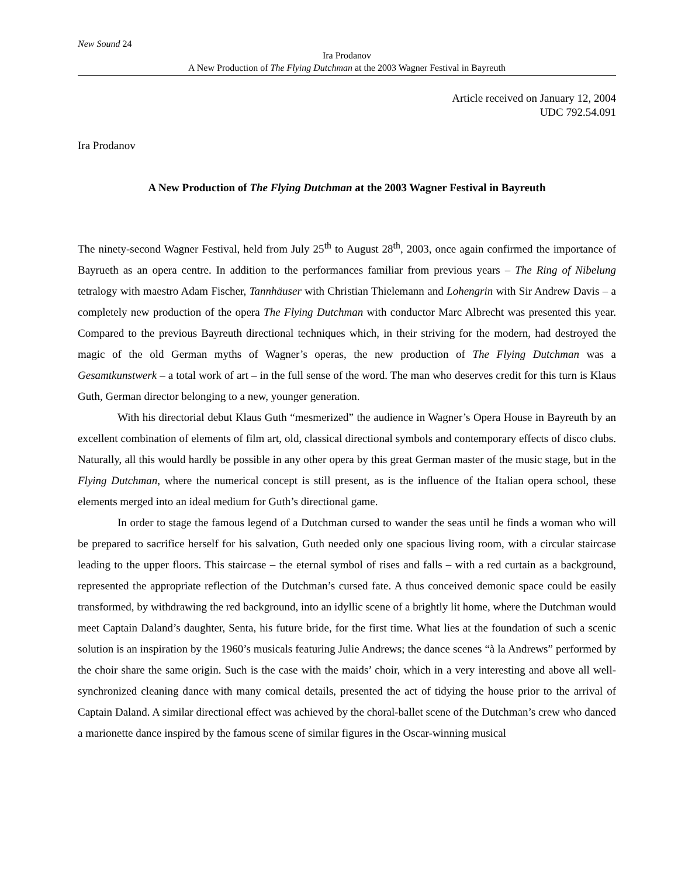New Sound 24
Ira Prodanov
A New Production of The Flying Dutchman at the 2003 Wagner Festival in Bayreuth
Article received on January 12, 2004
UDC 792.54.091
Ira Prodanov
A New Production of The Flying Dutchman at the 2003 Wagner Festival in Bayreuth
The ninety-second Wagner Festival, held from July 25<sup>th</sup> to August 28<sup>th</sup>, 2003, once again confirmed the importance of Bayrueth as an opera centre. In addition to the performances familiar from previous years – The Ring of Nibelung tetralogy with maestro Adam Fischer, Tannhäuser with Christian Thielemann and Lohengrin with Sir Andrew Davis – a completely new production of the opera The Flying Dutchman with conductor Marc Albrecht was presented this year. Compared to the previous Bayreuth directional techniques which, in their striving for the modern, had destroyed the magic of the old German myths of Wagner’s operas, the new production of The Flying Dutchman was a Gesamtkunstwerk – a total work of art – in the full sense of the word. The man who deserves credit for this turn is Klaus Guth, German director belonging to a new, younger generation.
With his directorial debut Klaus Guth “mesmerized” the audience in Wagner’s Opera House in Bayreuth by an excellent combination of elements of film art, old, classical directional symbols and contemporary effects of disco clubs. Naturally, all this would hardly be possible in any other opera by this great German master of the music stage, but in the Flying Dutchman, where the numerical concept is still present, as is the influence of the Italian opera school, these elements merged into an ideal medium for Guth’s directional game.
In order to stage the famous legend of a Dutchman cursed to wander the seas until he finds a woman who will be prepared to sacrifice herself for his salvation, Guth needed only one spacious living room, with a circular staircase leading to the upper floors. This staircase – the eternal symbol of rises and falls – with a red curtain as a background, represented the appropriate reflection of the Dutchman’s cursed fate. A thus conceived demonic space could be easily transformed, by withdrawing the red background, into an idyllic scene of a brightly lit home, where the Dutchman would meet Captain Daland’s daughter, Senta, his future bride, for the first time. What lies at the foundation of such a scenic solution is an inspiration by the 1960’s musicals featuring Julie Andrews; the dance scenes “à la Andrews” performed by the choir share the same origin. Such is the case with the maids’ choir, which in a very interesting and above all well-synchronized cleaning dance with many comical details, presented the act of tidying the house prior to the arrival of Captain Daland. A similar directional effect was achieved by the choral-ballet scene of the Dutchman’s crew who danced a marionette dance inspired by the famous scene of similar figures in the Oscar-winning musical